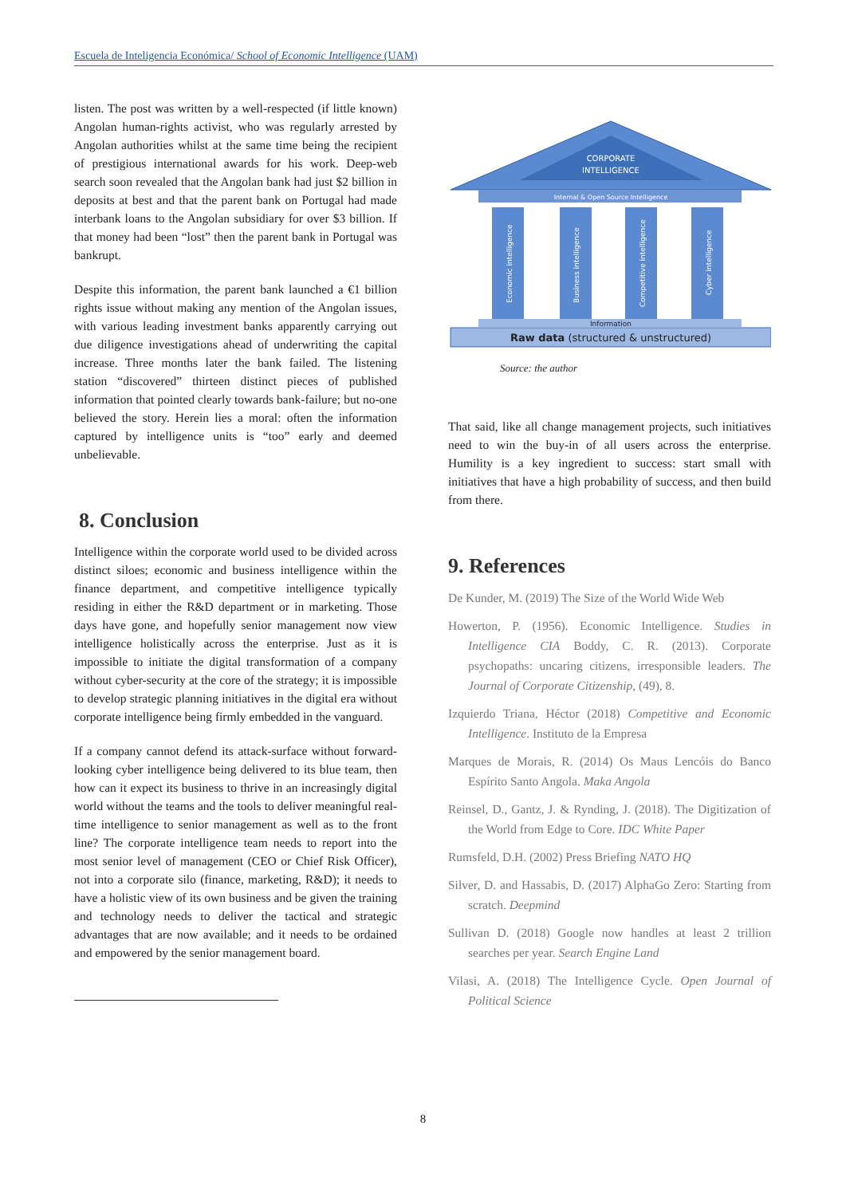Escuela de Inteligencia Económica/ School of Economic Intelligence (UAM)
listen. The post was written by a well-respected (if little known) Angolan human-rights activist, who was regularly arrested by Angolan authorities whilst at the same time being the recipient of prestigious international awards for his work. Deep-web search soon revealed that the Angolan bank had just $2 billion in deposits at best and that the parent bank on Portugal had made interbank loans to the Angolan subsidiary for over $3 billion. If that money had been “lost” then the parent bank in Portugal was bankrupt.
Despite this information, the parent bank launched a €1 billion rights issue without making any mention of the Angolan issues, with various leading investment banks apparently carrying out due diligence investigations ahead of underwriting the capital increase. Three months later the bank failed. The listening station “discovered” thirteen distinct pieces of published information that pointed clearly towards bank-failure; but no-one believed the story. Herein lies a moral: often the information captured by intelligence units is “too” early and deemed unbelievable.
8. Conclusion
Intelligence within the corporate world used to be divided across distinct siloes; economic and business intelligence within the finance department, and competitive intelligence typically residing in either the R&D department or in marketing. Those days have gone, and hopefully senior management now view intelligence holistically across the enterprise. Just as it is impossible to initiate the digital transformation of a company without cyber-security at the core of the strategy; it is impossible to develop strategic planning initiatives in the digital era without corporate intelligence being firmly embedded in the vanguard.
If a company cannot defend its attack-surface without forward-looking cyber intelligence being delivered to its blue team, then how can it expect its business to thrive in an increasingly digital world without the teams and the tools to deliver meaningful real-time intelligence to senior management as well as to the front line? The corporate intelligence team needs to report into the most senior level of management (CEO or Chief Risk Officer), not into a corporate silo (finance, marketing, R&D); it needs to have a holistic view of its own business and be given the training and technology needs to deliver the tactical and strategic advantages that are now available; and it needs to be ordained and empowered by the senior management board.
CORPORATE
INTELLIGENCE
Internal & Open Source Intelligence
Economic intelligence
Business intelligence
Competitive intelligence
Cyber intelligence
Information
Raw data (structured & unstructured)
Source: the author
That said, like all change management projects, such initiatives need to win the buy-in of all users across the enterprise. Humility is a key ingredient to success: start small with initiatives that have a high probability of success, and then build from there.
9. References
De Kunder, M. (2019) The Size of the World Wide Web
Howerton, P. (1956). Economic Intelligence. Studies in Intelligence CIA Boddy, C. R. (2013). Corporate psychopaths: uncaring citizens, irresponsible leaders. The Journal of Corporate Citizenship, (49), 8.
Izquierdo Triana, Héctor (2018) Competitive and Economic Intelligence. Instituto de la Empresa
Marques de Morais, R. (2014) Os Maus Lencóis do Banco Espírito Santo Angola. Maka Angola
Reinsel, D., Gantz, J. & Rynding, J. (2018). The Digitization of the World from Edge to Core. IDC White Paper
Rumsfeld, D.H. (2002) Press Briefing NATO HQ
Silver, D. and Hassabis, D. (2017) AlphaGo Zero: Starting from scratch. Deepmind
Sullivan D. (2018) Google now handles at least 2 trillion searches per year. Search Engine Land
Vilasi, A. (2018) The Intelligence Cycle. Open Journal of Political Science
8